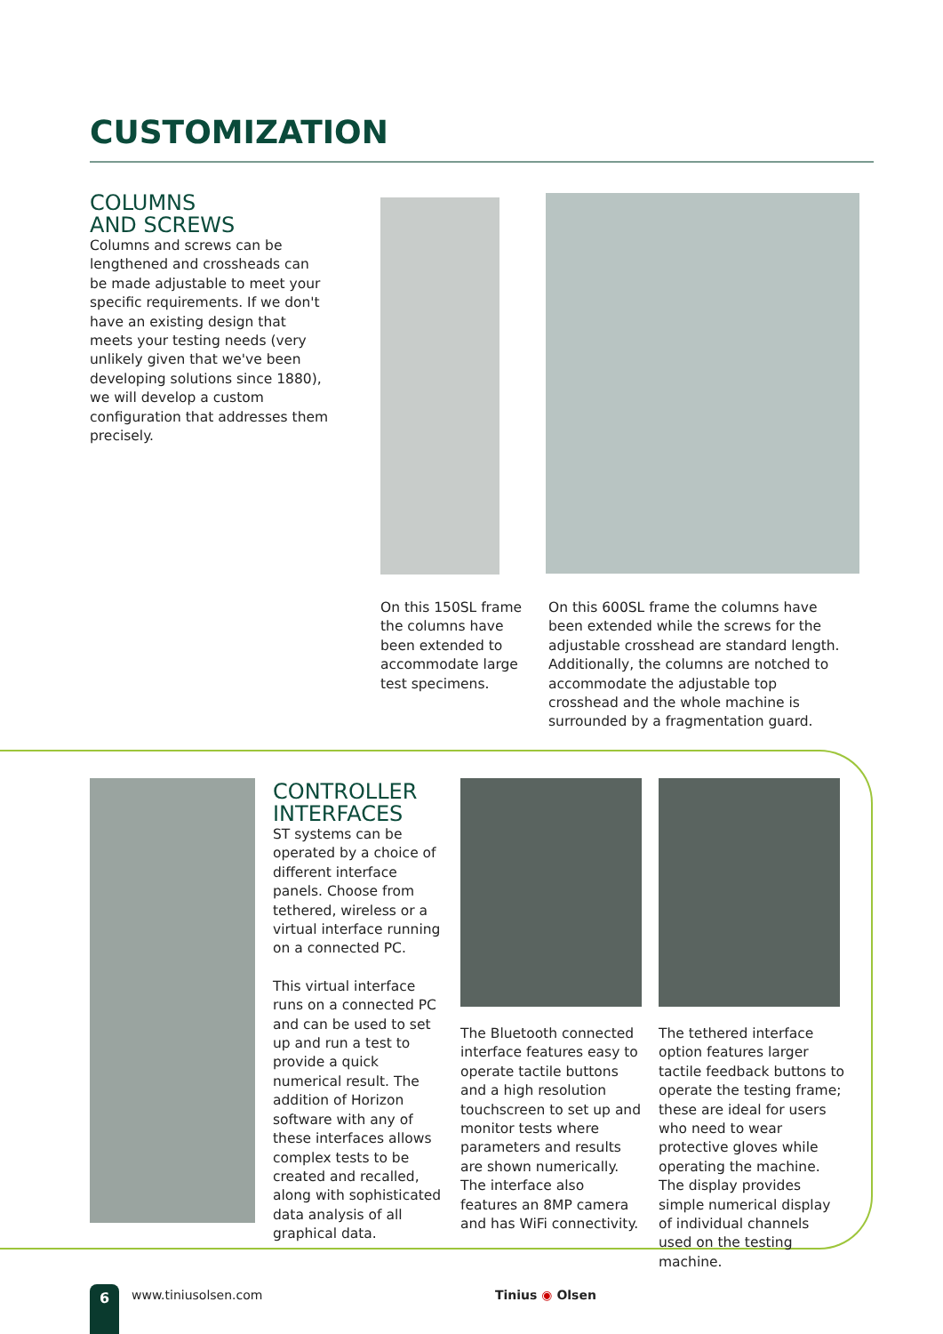CUSTOMIZATION
COLUMNS
AND SCREWS
Columns and screws can be lengthened and crossheads can be made adjustable to meet your specific requirements. If we don't have an existing design that meets your testing needs (very unlikely given that we've been developing solutions since 1880), we will develop a custom configuration that addresses them precisely.
On this 150SL frame the columns have been extended to accommodate large test specimens.
On this 600SL frame the columns have been extended while the screws for the adjustable crosshead are standard length. Additionally, the columns are notched to accommodate the adjustable top crosshead and the whole machine is surrounded by a fragmentation guard.
CONTROLLER
INTERFACES
ST systems can be operated by a choice of different interface panels. Choose from tethered, wireless or a virtual interface running on a connected PC.
This virtual interface runs on a connected PC and can be used to set up and run a test to provide a quick numerical result. The addition of Horizon software with any of these interfaces allows complex tests to be created and recalled, along with sophisticated data analysis of all graphical data.
The Bluetooth connected interface features easy to operate tactile buttons and a high resolution touchscreen to set up and monitor tests where parameters and results are shown numerically. The interface also features an 8MP camera and has WiFi connectivity.
The tethered interface option features larger tactile feedback buttons to operate the testing frame; these are ideal for users who need to wear protective gloves while operating the machine. The display provides simple numerical display of individual channels used on the testing machine.
6 www.tiniusolsen.com Tinius ◉ Olsen